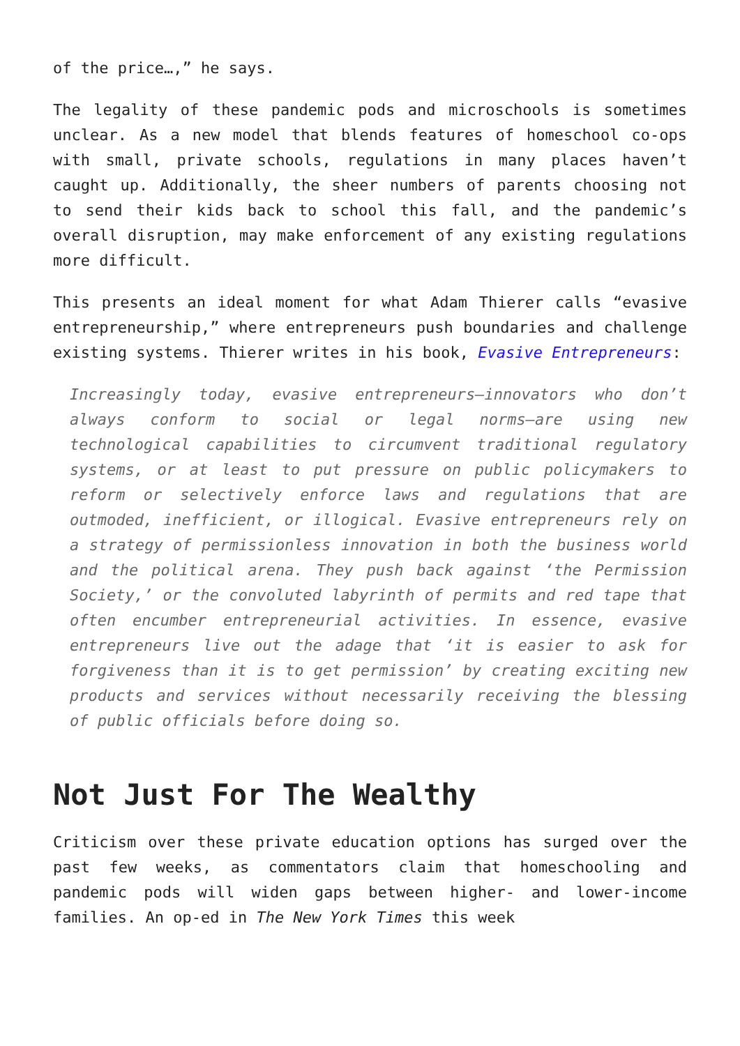of the price…,” he says.
The legality of these pandemic pods and microschools is sometimes unclear. As a new model that blends features of homeschool co-ops with small, private schools, regulations in many places haven’t caught up. Additionally, the sheer numbers of parents choosing not to send their kids back to school this fall, and the pandemic’s overall disruption, may make enforcement of any existing regulations more difficult.
This presents an ideal moment for what Adam Thierer calls “evasive entrepreneurship,” where entrepreneurs push boundaries and challenge existing systems. Thierer writes in his book, Evasive Entrepreneurs:
Increasingly today, evasive entrepreneurs—innovators who don’t always conform to social or legal norms—are using new technological capabilities to circumvent traditional regulatory systems, or at least to put pressure on public policymakers to reform or selectively enforce laws and regulations that are outmoded, inefficient, or illogical. Evasive entrepreneurs rely on a strategy of permissionless innovation in both the business world and the political arena. They push back against ‘the Permission Society,’ or the convoluted labyrinth of permits and red tape that often encumber entrepreneurial activities. In essence, evasive entrepreneurs live out the adage that ‘it is easier to ask for forgiveness than it is to get permission’ by creating exciting new products and services without necessarily receiving the blessing of public officials before doing so.
Not Just For The Wealthy
Criticism over these private education options has surged over the past few weeks, as commentators claim that homeschooling and pandemic pods will widen gaps between higher- and lower-income families. An op-ed in The New York Times this week